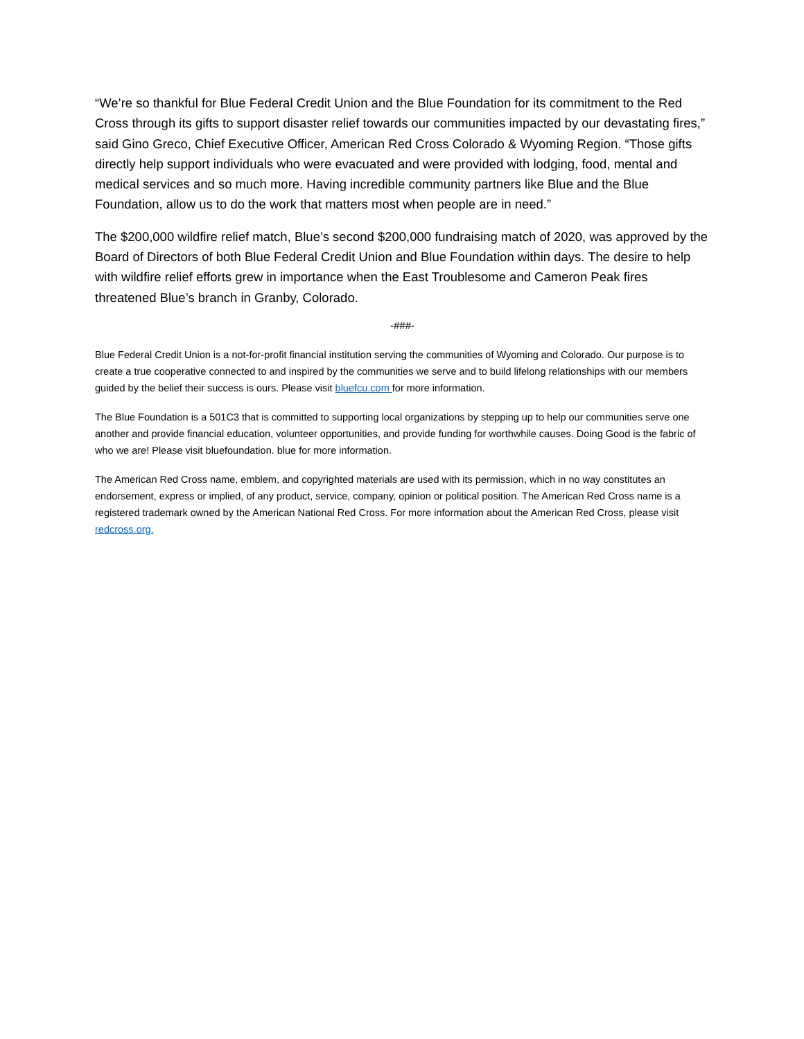“We’re so thankful for Blue Federal Credit Union and the Blue Foundation for its commitment to the Red Cross through its gifts to support disaster relief towards our communities impacted by our devastating fires,” said Gino Greco, Chief Executive Officer, American Red Cross Colorado & Wyoming Region. “Those gifts directly help support individuals who were evacuated and were provided with lodging, food, mental and medical services and so much more. Having incredible community partners like Blue and the Blue Foundation, allow us to do the work that matters most when people are in need.”
The $200,000 wildfire relief match, Blue’s second $200,000 fundraising match of 2020, was approved by the Board of Directors of both Blue Federal Credit Union and Blue Foundation within days. The desire to help with wildfire relief efforts grew in importance when the East Troublesome and Cameron Peak fires threatened Blue’s branch in Granby, Colorado.
-###-
Blue Federal Credit Union is a not-for-profit financial institution serving the communities of Wyoming and Colorado. Our purpose is to create a true cooperative connected to and inspired by the communities we serve and to build lifelong relationships with our members guided by the belief their success is ours. Please visit bluefcu.com for more information.
The Blue Foundation is a 501C3 that is committed to supporting local organizations by stepping up to help our communities serve one another and provide financial education, volunteer opportunities, and provide funding for worthwhile causes. Doing Good is the fabric of who we are! Please visit bluefoundation. blue for more information.
The American Red Cross name, emblem, and copyrighted materials are used with its permission, which in no way constitutes an endorsement, express or implied, of any product, service, company, opinion or political position. The American Red Cross name is a registered trademark owned by the American National Red Cross. For more information about the American Red Cross, please visit redcross.org.